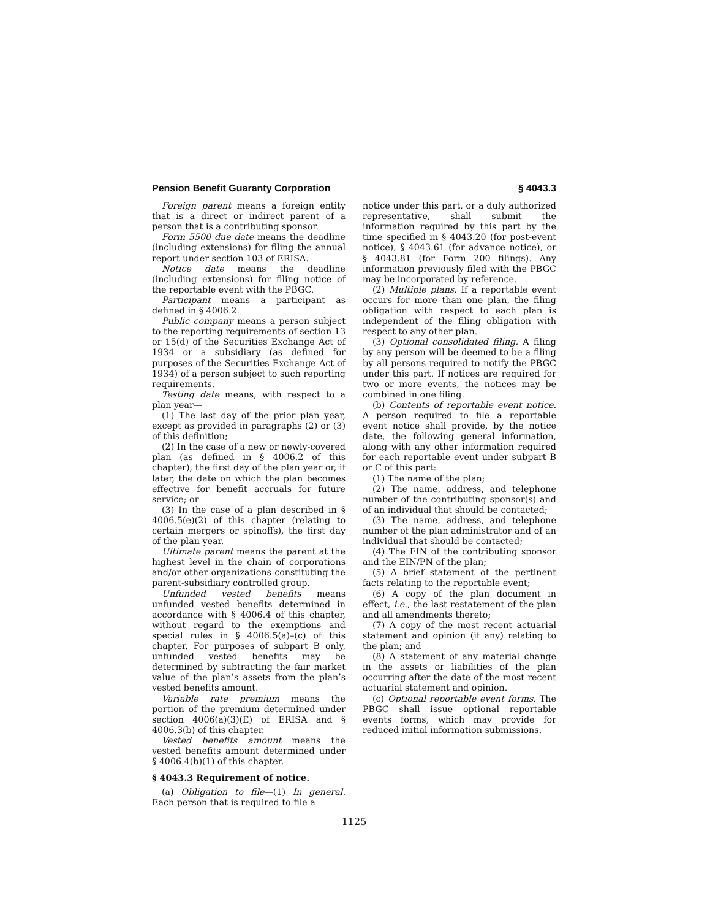Pension Benefit Guaranty Corporation § 4043.3
Foreign parent means a foreign entity that is a direct or indirect parent of a person that is a contributing sponsor.
Form 5500 due date means the deadline (including extensions) for filing the annual report under section 103 of ERISA.
Notice date means the deadline (including extensions) for filing notice of the reportable event with the PBGC.
Participant means a participant as defined in § 4006.2.
Public company means a person subject to the reporting requirements of section 13 or 15(d) of the Securities Exchange Act of 1934 or a subsidiary (as defined for purposes of the Securities Exchange Act of 1934) of a person subject to such reporting requirements.
Testing date means, with respect to a plan year—
(1) The last day of the prior plan year, except as provided in paragraphs (2) or (3) of this definition;
(2) In the case of a new or newly-covered plan (as defined in § 4006.2 of this chapter), the first day of the plan year or, if later, the date on which the plan becomes effective for benefit accruals for future service; or
(3) In the case of a plan described in § 4006.5(e)(2) of this chapter (relating to certain mergers or spinoffs), the first day of the plan year.
Ultimate parent means the parent at the highest level in the chain of corporations and/or other organizations constituting the parent-subsidiary controlled group.
Unfunded vested benefits means unfunded vested benefits determined in accordance with § 4006.4 of this chapter, without regard to the exemptions and special rules in § 4006.5(a)–(c) of this chapter. For purposes of subpart B only, unfunded vested benefits may be determined by subtracting the fair market value of the plan’s assets from the plan’s vested benefits amount.
Variable rate premium means the portion of the premium determined under section 4006(a)(3)(E) of ERISA and § 4006.3(b) of this chapter.
Vested benefits amount means the vested benefits amount determined under § 4006.4(b)(1) of this chapter.
§ 4043.3 Requirement of notice.
(a) Obligation to file—(1) In general. Each person that is required to file a
notice under this part, or a duly authorized representative, shall submit the information required by this part by the time specified in § 4043.20 (for post-event notice), § 4043.61 (for advance notice), or § 4043.81 (for Form 200 filings). Any information previously filed with the PBGC may be incorporated by reference.
(2) Multiple plans. If a reportable event occurs for more than one plan, the filing obligation with respect to each plan is independent of the filing obligation with respect to any other plan.
(3) Optional consolidated filing. A filing by any person will be deemed to be a filing by all persons required to notify the PBGC under this part. If notices are required for two or more events, the notices may be combined in one filing.
(b) Contents of reportable event notice. A person required to file a reportable event notice shall provide, by the notice date, the following general information, along with any other information required for each reportable event under subpart B or C of this part:
(1) The name of the plan;
(2) The name, address, and telephone number of the contributing sponsor(s) and of an individual that should be contacted;
(3) The name, address, and telephone number of the plan administrator and of an individual that should be contacted;
(4) The EIN of the contributing sponsor and the EIN/PN of the plan;
(5) A brief statement of the pertinent facts relating to the reportable event;
(6) A copy of the plan document in effect, i.e., the last restatement of the plan and all amendments thereto;
(7) A copy of the most recent actuarial statement and opinion (if any) relating to the plan; and
(8) A statement of any material change in the assets or liabilities of the plan occurring after the date of the most recent actuarial statement and opinion.
(c) Optional reportable event forms. The PBGC shall issue optional reportable events forms, which may provide for reduced initial information submissions.
1125